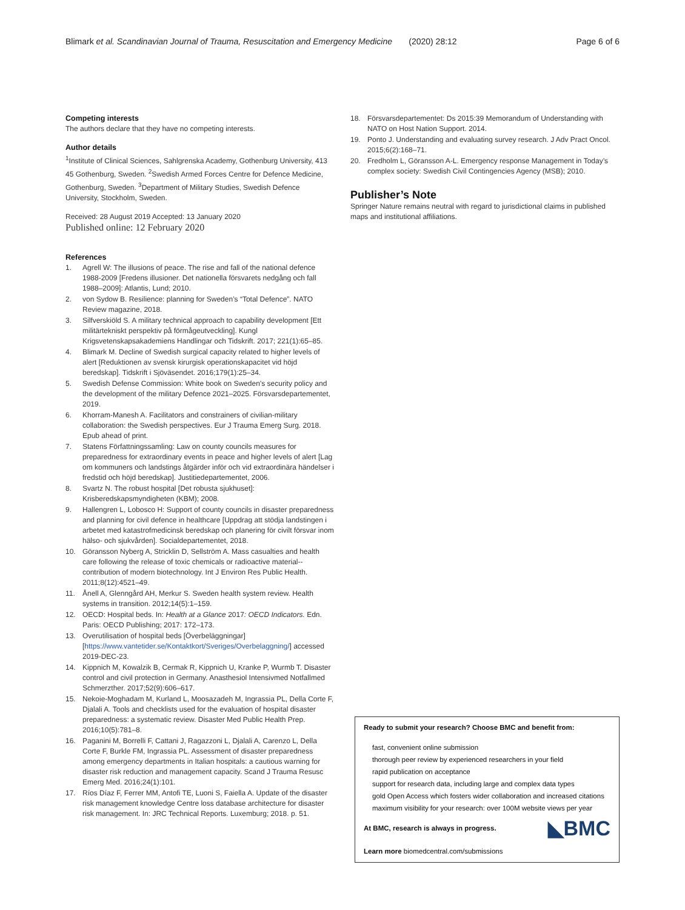Blimark et al. Scandinavian Journal of Trauma, Resuscitation and Emergency Medicine (2020) 28:12 Page 6 of 6
Competing interests
The authors declare that they have no competing interests.
Author details
<sup>1</sup> Institute of Clinical Sciences, Sahlgrenska Academy, Gothenburg University, 413 45 Gothenburg, Sweden. <sup>2</sup>Swedish Armed Forces Centre for Defence Medicine, Gothenburg, Sweden. <sup>3</sup>Department of Military Studies, Swedish Defence University, Stockholm, Sweden.
Received: 28 August 2019 Accepted: 13 January 2020
Published online: 12 February 2020
References
1. Agrell W: The illusions of peace. The rise and fall of the national defence 1988-2009 [Fredens illusioner. Det nationella försvarets nedgång och fall 1988–2009]: Atlantis, Lund; 2010.
2. von Sydow B. Resilience: planning for Sweden’s “Total Defence”. NATO Review magazine, 2018.
3. Silfverskiöld S. A military technical approach to capability development [Ett militärtekniskt perspektiv på förmågeutveckling]. Kungl Krigsvetenskapsakademiens Handlingar och Tidskrift. 2017; 221(1):65–85.
4. Blimark M. Decline of Swedish surgical capacity related to higher levels of alert [Reduktionen av svensk kirurgisk operationskapacitet vid höjd beredskap]. Tidskrift i Sjöväsendet. 2016;179(1):25–34.
5. Swedish Defense Commission: White book on Sweden’s security policy and the development of the military Defence 2021–2025. Försvarsdepartementet, 2019.
6. Khorram-Manesh A. Facilitators and constrainers of civilian-military collaboration: the Swedish perspectives. Eur J Trauma Emerg Surg. 2018. Epub ahead of print.
7. Statens Författningssamling: Law on county councils measures for preparedness for extraordinary events in peace and higher levels of alert [Lag om kommuners och landstings åtgärder inför och vid extraordinära händelser i fredstid och höjd beredskap]. Justitiedepartementet, 2006.
8. Svartz N. The robust hospital [Det robusta sjukhuset]: Krisberedskapsmyndigheten (KBM); 2008.
9. Hallengren L, Lobosco H: Support of county councils in disaster preparedness and planning for civil defence in healthcare [Uppdrag att stödja landstingen i arbetet med katastrofmedicinsk beredskap och planering för civilt försvar inom hälso- och sjukvården]. Socialdepartementet, 2018.
10. Göransson Nyberg A, Stricklin D, Sellström A. Mass casualties and health care following the release of toxic chemicals or radioactive material--contribution of modern biotechnology. Int J Environ Res Public Health. 2011;8(12):4521–49.
11. Ånell A, Glenngård AH, Merkur S. Sweden health system review. Health systems in transition. 2012;14(5):1–159.
12. OECD: Hospital beds. In: Health at a Glance 2017: OECD Indicators. Edn. Paris: OECD Publishing; 2017: 172–173.
13. Overutilisation of hospital beds [Överbeläggningar] [https://www.vantetider.se/Kontaktkort/Sveriges/Overbelaggning/] accessed 2019-DEC-23.
14. Kippnich M, Kowalzik B, Cermak R, Kippnich U, Kranke P, Wurmb T. Disaster control and civil protection in Germany. Anasthesiol Intensivmed Notfallmed Schmerzther. 2017;52(9):606–617.
15. Nekoie-Moghadam M, Kurland L, Moosazadeh M, Ingrassia PL, Della Corte F, Djalali A. Tools and checklists used for the evaluation of hospital disaster preparedness: a systematic review. Disaster Med Public Health Prep. 2016;10(5):781–8.
16. Paganini M, Borrelli F, Cattani J, Ragazzoni L, Djalali A, Carenzo L, Della Corte F, Burkle FM, Ingrassia PL. Assessment of disaster preparedness among emergency departments in Italian hospitals: a cautious warning for disaster risk reduction and management capacity. Scand J Trauma Resusc Emerg Med. 2016;24(1):101.
17. Ríos Díaz F, Ferrer MM, Antofi TE, Luoni S, Faiella A. Update of the disaster risk management knowledge Centre loss database architecture for disaster risk management. In: JRC Technical Reports. Luxemburg; 2018. p. 51.
18. Försvarsdepartementet: Ds 2015:39 Memorandum of Understanding with NATO on Host Nation Support. 2014.
19. Ponto J. Understanding and evaluating survey research. J Adv Pract Oncol. 2015;6(2):168–71.
20. Fredholm L, Göransson A-L. Emergency response Management in Today’s complex society: Swedish Civil Contingencies Agency (MSB); 2010.
Publisher’s Note
Springer Nature remains neutral with regard to jurisdictional claims in published maps and institutional affiliations.
Ready to submit your research? Choose BMC and benefit from:
fast, convenient online submission
thorough peer review by experienced researchers in your field
rapid publication on acceptance
support for research data, including large and complex data types
gold Open Access which fosters wider collaboration and increased citations
maximum visibility for your research: over 100M website views per year
◣BMC At BMC, research is always in progress.
Learn more biomedcentral.com/submissions